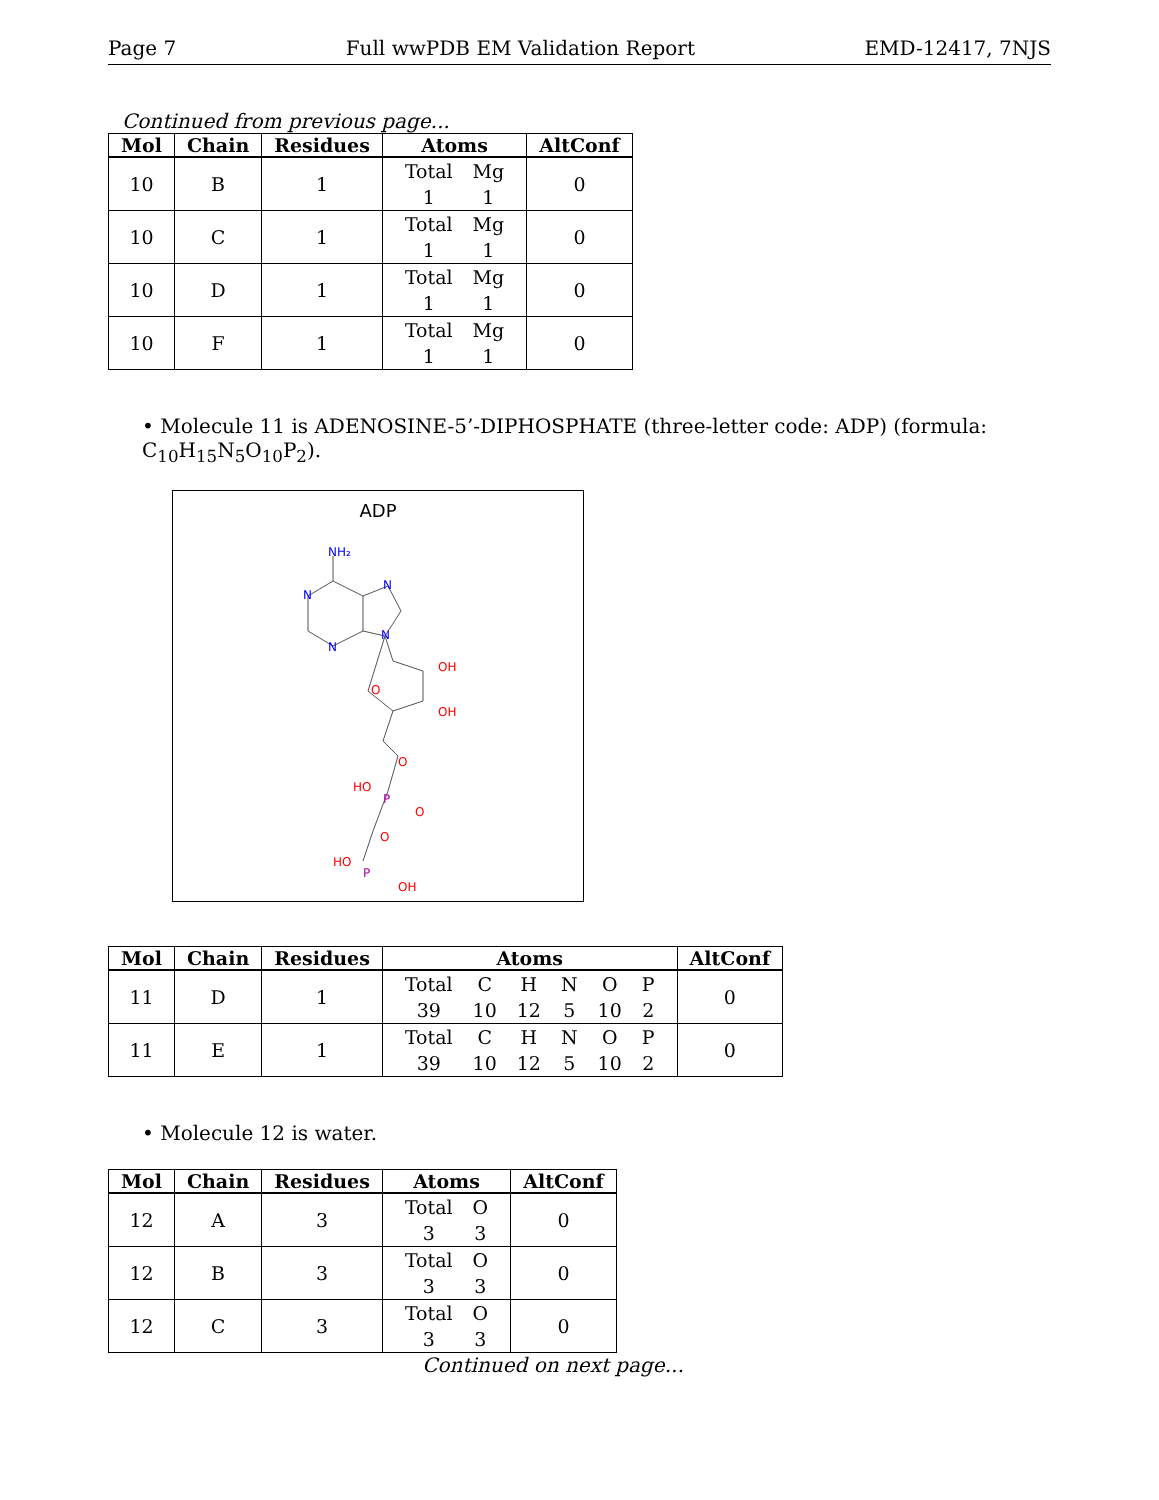Page 7 Full wwPDB EM Validation Report EMD-12417, 7NJS
Continued from previous page...
| Mol | Chain | Residues | Atoms | AltConf |
| --- | --- | --- | --- | --- |
| 10 | B | 1 | / Total / Mg / / 1 / 1 / | 0 |
| 10 | C | 1 | / Total / Mg / / 1 / 1 / | 0 |
| 10 | D | 1 | / Total / Mg / / 1 / 1 / | 0 |
| 10 | F | 1 | / Total / Mg / / 1 / 1 / | 0 |
• Molecule 11 is ADENOSINE-5’-DIPHOSPHATE (three-letter code: ADP) (formula: C<sub>10</sub>H<sub>15</sub>N<sub>5</sub>O<sub>10</sub>P<sub>2</sub>).
ADP
NH₂
N
N
N
N
OH
O
OH
O
HO
O
O
HO
OH
P
P
| Mol | Chain | Residues | Atoms | AltConf |
| --- | --- | --- | --- | --- |
| 11 | D | 1 | / Total / C / H / N / O / P / / 39 / 10 / 12 / 5 / 10 / 2 / | 0 |
| 11 | E | 1 | / Total / C / H / N / O / P / / 39 / 10 / 12 / 5 / 10 / 2 / | 0 |
• Molecule 12 is water.
| Mol | Chain | Residues | Atoms | AltConf |
| --- | --- | --- | --- | --- |
| 12 | A | 3 | / Total / O / / 3 / 3 / | 0 |
| 12 | B | 3 | / Total / O / / 3 / 3 / | 0 |
| 12 | C | 3 | / Total / O / / 3 / 3 / | 0 |
Continued on next page...